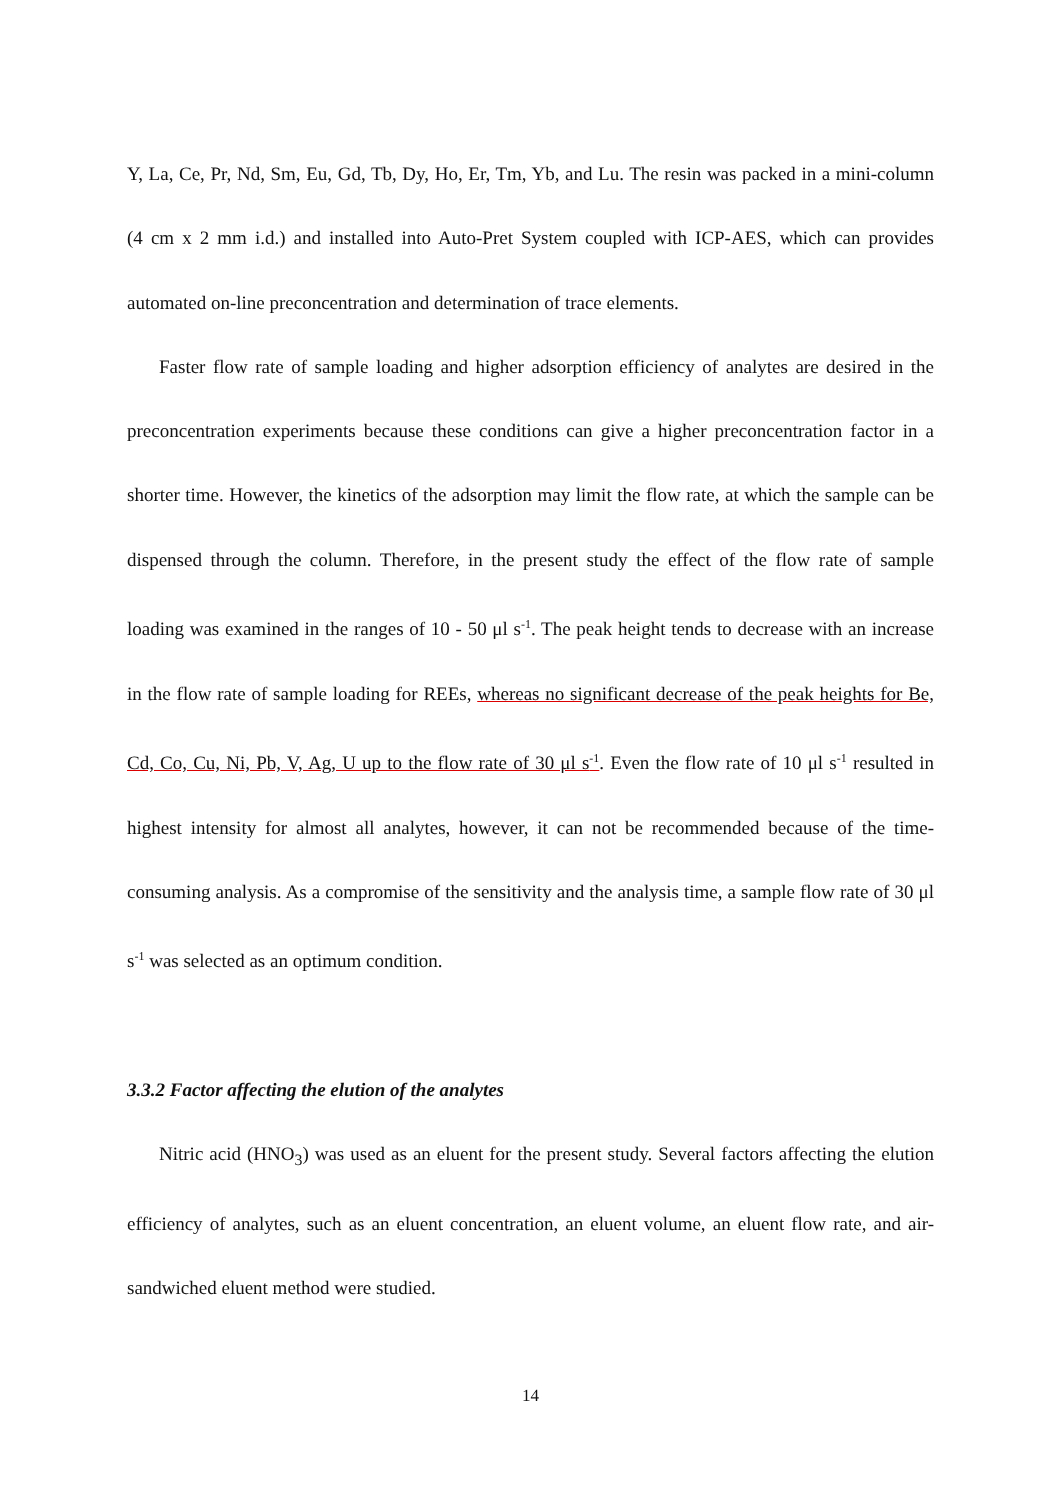Y, La, Ce, Pr, Nd, Sm, Eu, Gd, Tb, Dy, Ho, Er, Tm, Yb, and Lu. The resin was packed in a mini-column (4 cm x 2 mm i.d.) and installed into Auto-Pret System coupled with ICP-AES, which can provides automated on-line preconcentration and determination of trace elements.
Faster flow rate of sample loading and higher adsorption efficiency of analytes are desired in the preconcentration experiments because these conditions can give a higher preconcentration factor in a shorter time. However, the kinetics of the adsorption may limit the flow rate, at which the sample can be dispensed through the column. Therefore, in the present study the effect of the flow rate of sample loading was examined in the ranges of 10 - 50 μl s<sup>-1</sup>. The peak height tends to decrease with an increase in the flow rate of sample loading for REEs, whereas no significant decrease of the peak heights for Be, Cd, Co, Cu, Ni, Pb, V, Ag, U up to the flow rate of 30 μl s<sup>-1</sup>. Even the flow rate of 10 μl s<sup>-1</sup> resulted in highest intensity for almost all analytes, however, it can not be recommended because of the time-consuming analysis. As a compromise of the sensitivity and the analysis time, a sample flow rate of 30 μl s<sup>-1</sup> was selected as an optimum condition.
3.3.2 Factor affecting the elution of the analytes
Nitric acid (HNO<sub>3</sub>) was used as an eluent for the present study. Several factors affecting the elution efficiency of analytes, such as an eluent concentration, an eluent volume, an eluent flow rate, and air-sandwiched eluent method were studied.
14